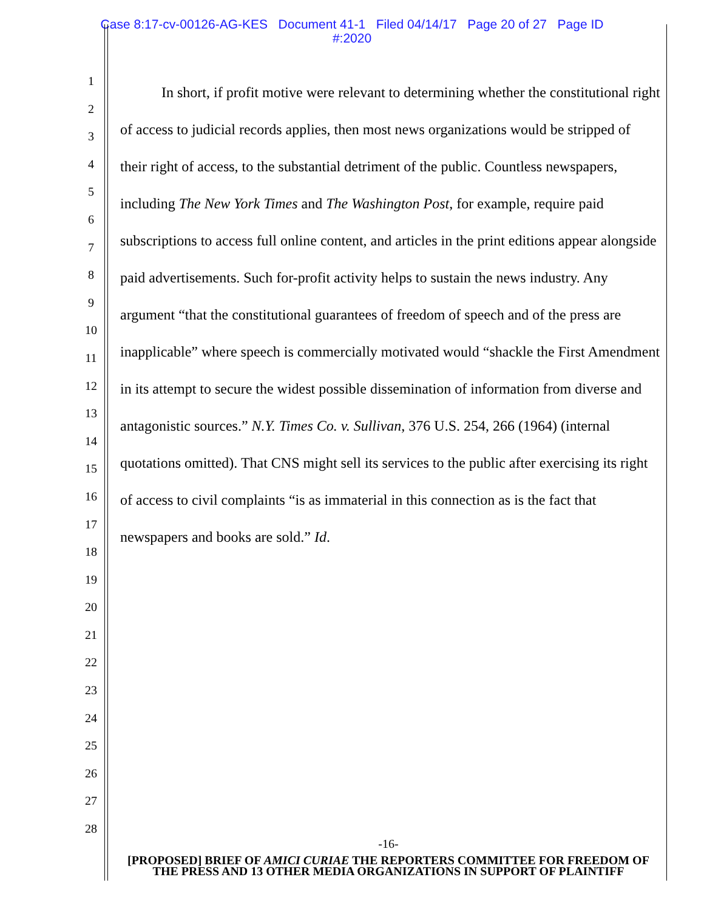Case 8:17-cv-00126-AG-KES Document 41-1 Filed 04/14/17 Page 20 of 27 Page ID
#:2020
1
2
3
4
5
6
7
8
9
10
11
12
13
14
15
16
17
18
19
20
21
22
23
24
25
26
27
28
In short, if profit motive were relevant to determining whether the constitutional right of access to judicial records applies, then most news organizations would be stripped of their right of access, to the substantial detriment of the public. Countless newspapers, including The New York Times and The Washington Post, for example, require paid subscriptions to access full online content, and articles in the print editions appear alongside paid advertisements. Such for-profit activity helps to sustain the news industry. Any argument “that the constitutional guarantees of freedom of speech and of the press are inapplicable” where speech is commercially motivated would “shackle the First Amendment in its attempt to secure the widest possible dissemination of information from diverse and antagonistic sources.” N.Y. Times Co. v. Sullivan, 376 U.S. 254, 266 (1964) (internal quotations omitted). That CNS might sell its services to the public after exercising its right of access to civil complaints “is as immaterial in this connection as is the fact that newspapers and books are sold.” Id.
-16-
[PROPOSED] BRIEF OF AMICI CURIAE THE REPORTERS COMMITTEE FOR FREEDOM OF THE PRESS AND 13 OTHER MEDIA ORGANIZATIONS IN SUPPORT OF PLAINTIFF